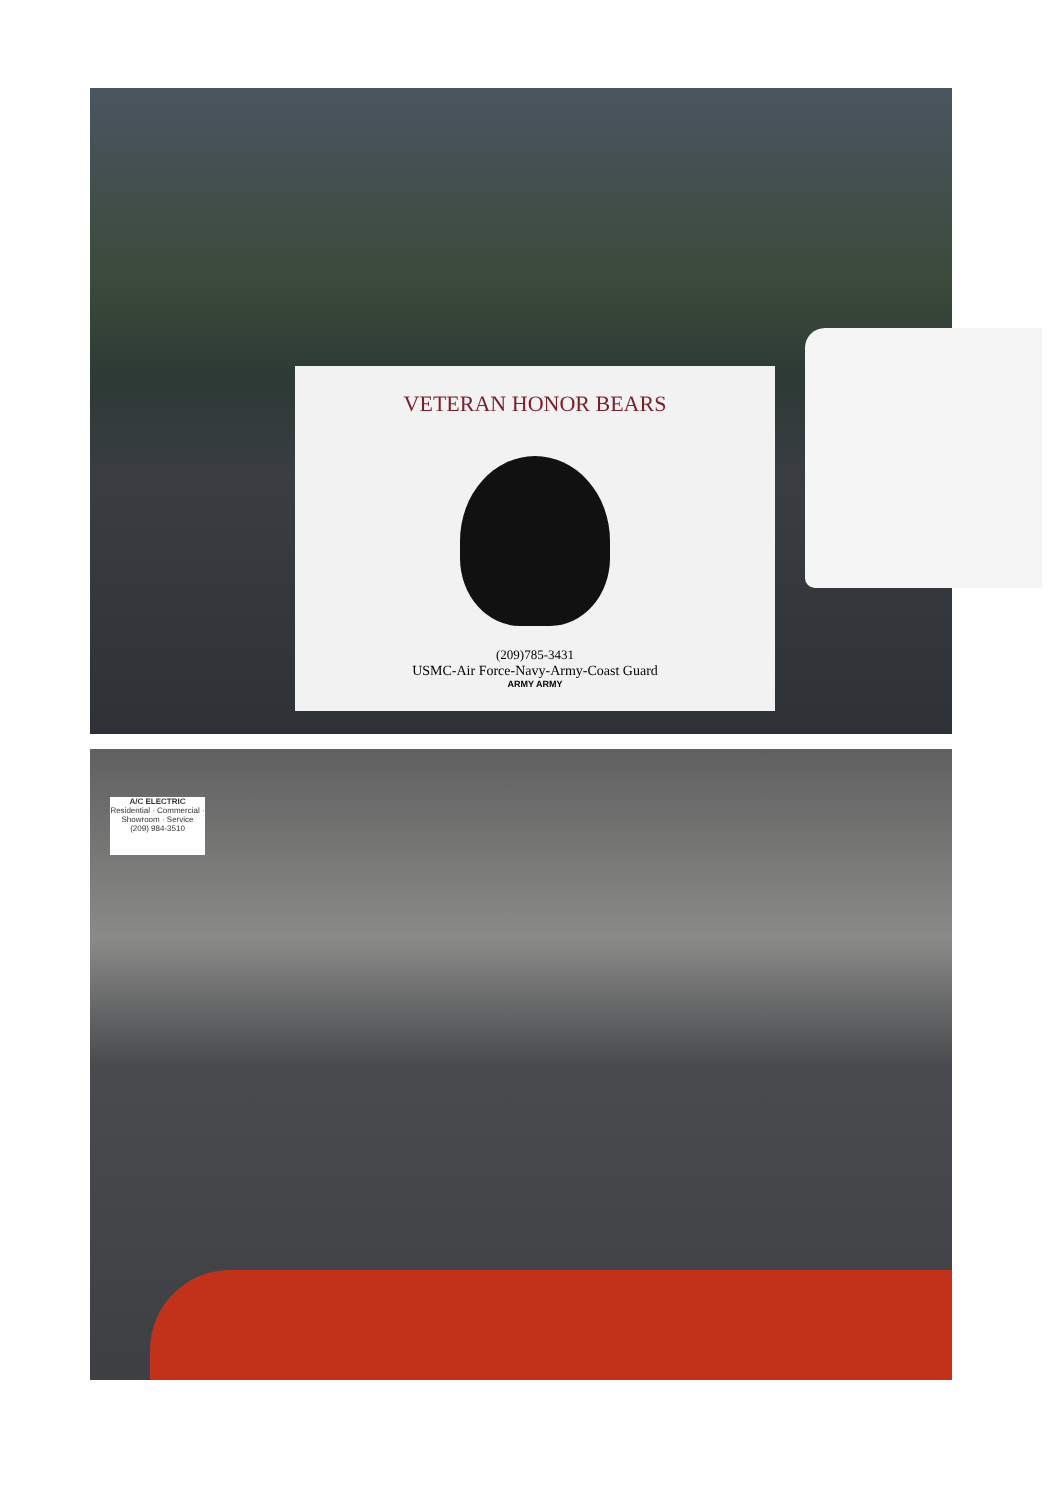VETERAN HONOR BEARS
(209)785-3431
USMC-Air Force-Navy-Army-Coast Guard
ARMY ARMY
A/C ELECTRIC
Residential · Commercial · Showroom · Service
(209) 984-3510